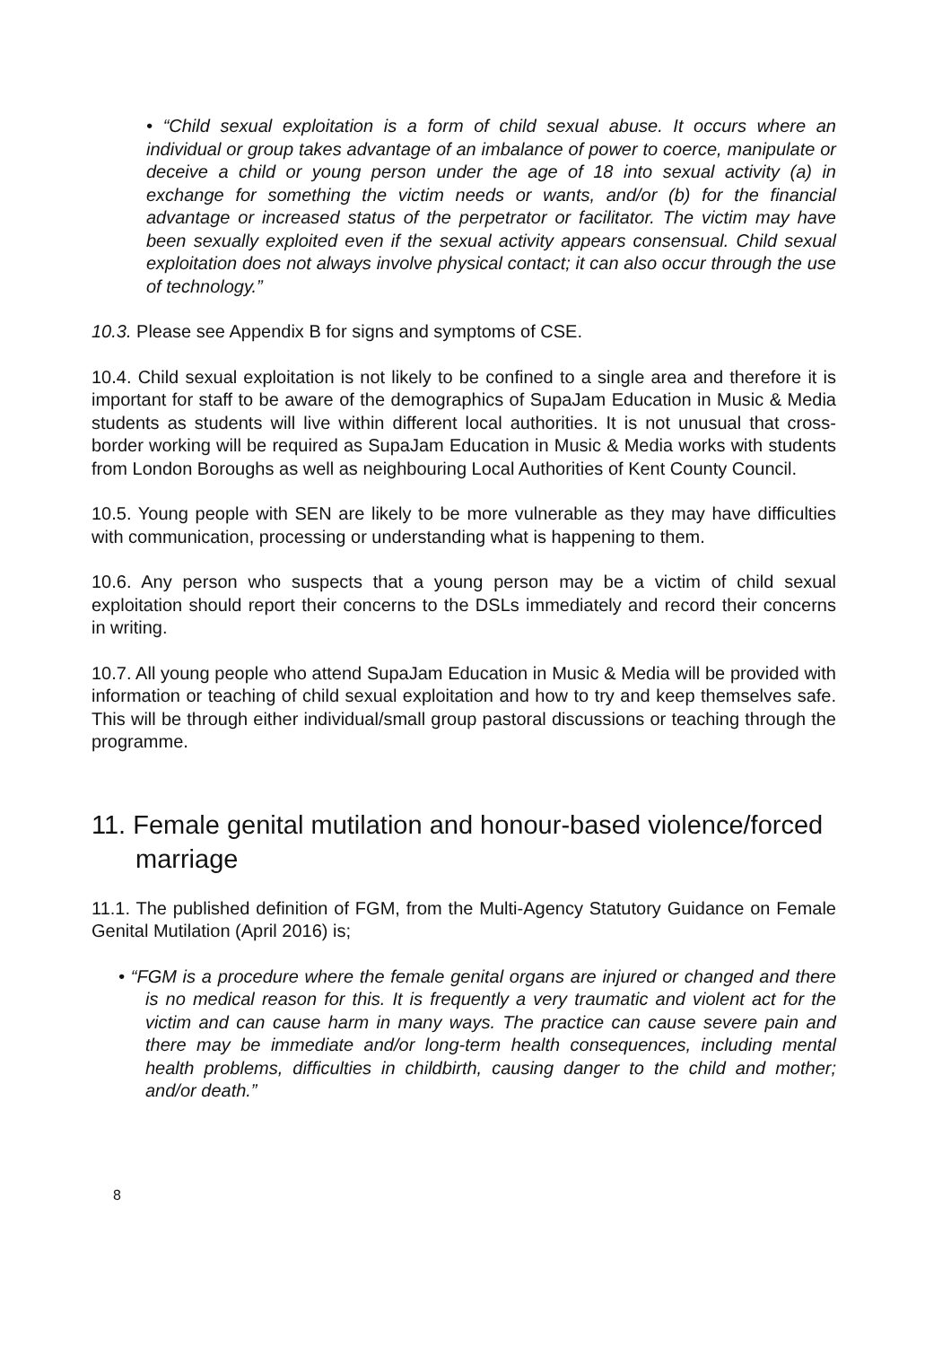• “Child sexual exploitation is a form of child sexual abuse. It occurs where an individual or group takes advantage of an imbalance of power to coerce, manipulate or deceive a child or young person under the age of 18 into sexual activity (a) in exchange for something the victim needs or wants, and/or (b) for the financial advantage or increased status of the perpetrator or facilitator. The victim may have been sexually exploited even if the sexual activity appears consensual. Child sexual exploitation does not always involve physical contact; it can also occur through the use of technology.”
10.3. Please see Appendix B for signs and symptoms of CSE.
10.4. Child sexual exploitation is not likely to be confined to a single area and therefore it is important for staff to be aware of the demographics of SupaJam Education in Music & Media students as students will live within different local authorities. It is not unusual that cross-border working will be required as SupaJam Education in Music & Media works with students from London Boroughs as well as neighbouring Local Authorities of Kent County Council.
10.5. Young people with SEN are likely to be more vulnerable as they may have difficulties with communication, processing or understanding what is happening to them.
10.6. Any person who suspects that a young person may be a victim of child sexual exploitation should report their concerns to the DSLs immediately and record their concerns in writing.
10.7. All young people who attend SupaJam Education in Music & Media will be provided with information or teaching of child sexual exploitation and how to try and keep themselves safe. This will be through either individual/small group pastoral discussions or teaching through the programme.
11. Female genital mutilation and honour-based violence/forced marriage
11.1. The published definition of FGM, from the Multi-Agency Statutory Guidance on Female Genital Mutilation (April 2016) is;
• “FGM is a procedure where the female genital organs are injured or changed and there is no medical reason for this. It is frequently a very traumatic and violent act for the victim and can cause harm in many ways. The practice can cause severe pain and there may be immediate and/or long-term health consequences, including mental health problems, difficulties in childbirth, causing danger to the child and mother; and/or death.”
8